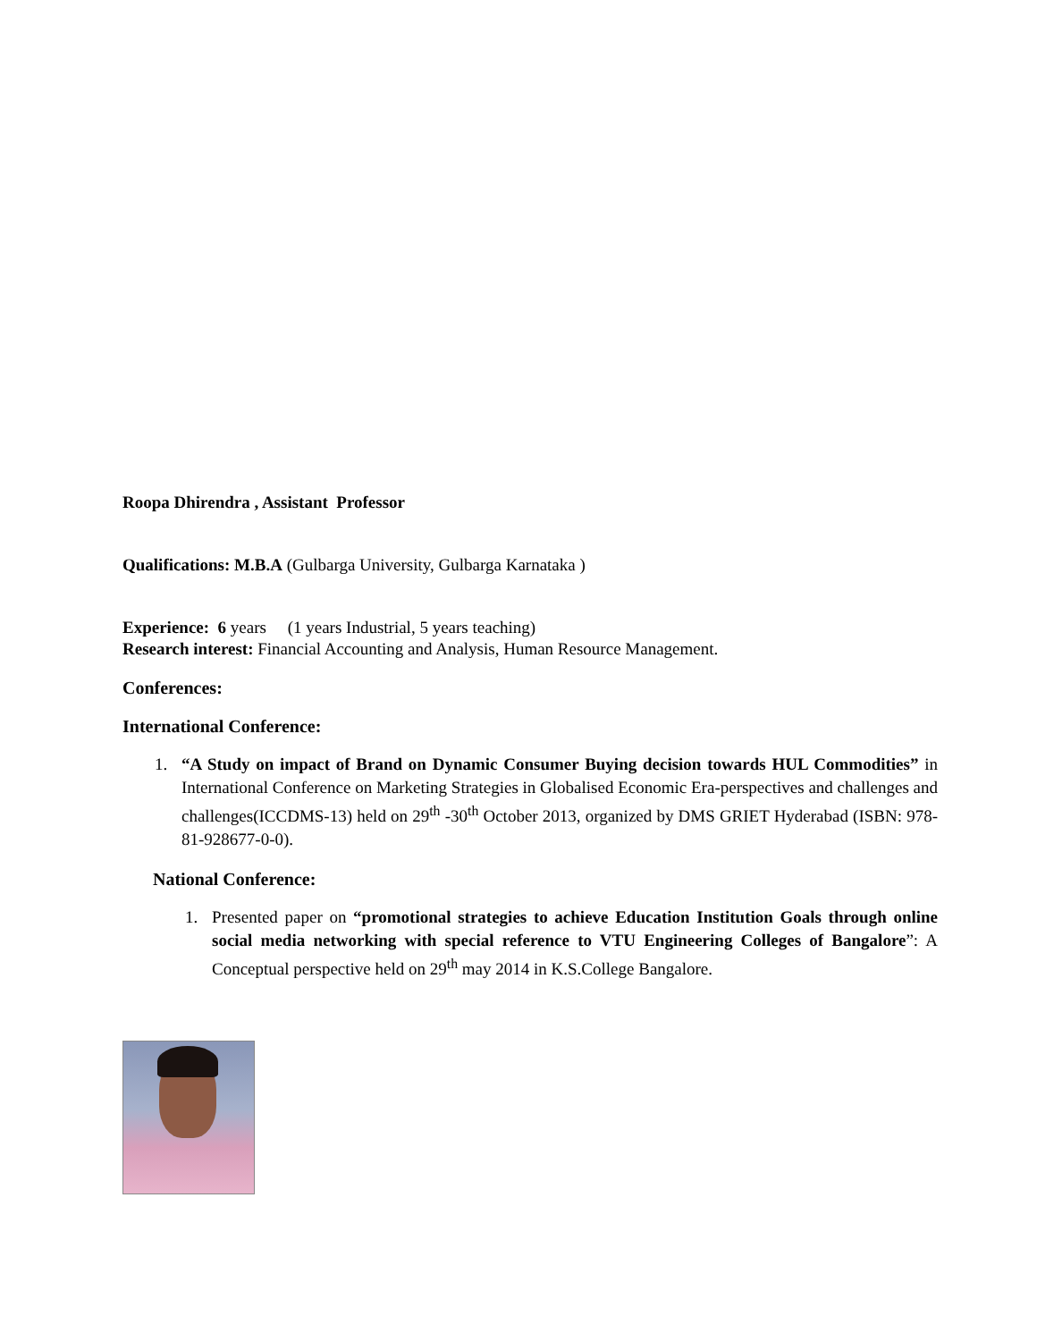Roopa Dhirendra , Assistant Professor
Qualifications: M.B.A (Gulbarga University, Gulbarga Karnataka )
Experience: 6 years (1 years Industrial, 5 years teaching)
Research interest: Financial Accounting and Analysis, Human Resource Management.
Conferences:
International Conference:
1. “A Study on impact of Brand on Dynamic Consumer Buying decision towards HUL Commodities” in International Conference on Marketing Strategies in Globalised Economic Era-perspectives and challenges and challenges(ICCDMS-13) held on 29<sup>th</sup> -30<sup>th</sup> October 2013, organized by DMS GRIET Hyderabad (ISBN: 978-81-928677-0-0).
National Conference:
1. Presented paper on “promotional strategies to achieve Education Institution Goals through online social media networking with special reference to VTU Engineering Colleges of Bangalore”: A Conceptual perspective held on 29<sup>th</sup> may 2014 in K.S.College Bangalore.